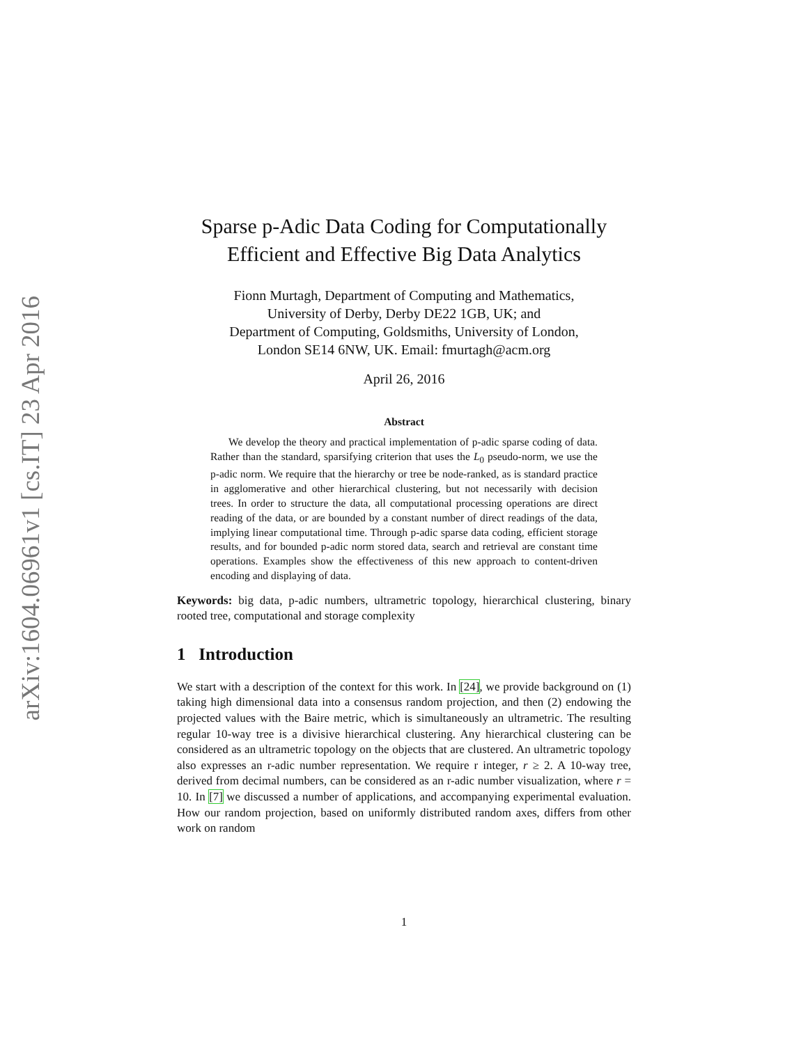arXiv:1604.06961v1 [cs.IT] 23 Apr 2016
Sparse p-Adic Data Coding for Computationally Efficient and Effective Big Data Analytics
Fionn Murtagh, Department of Computing and Mathematics,
University of Derby, Derby DE22 1GB, UK; and
Department of Computing, Goldsmiths, University of London,
London SE14 6NW, UK. Email: fmurtagh@acm.org
April 26, 2016
Abstract
We develop the theory and practical implementation of p-adic sparse coding of data. Rather than the standard, sparsifying criterion that uses the L<sub>0</sub> pseudo-norm, we use the p-adic norm. We require that the hierarchy or tree be node-ranked, as is standard practice in agglomerative and other hierarchical clustering, but not necessarily with decision trees. In order to structure the data, all computational processing operations are direct reading of the data, or are bounded by a constant number of direct readings of the data, implying linear computational time. Through p-adic sparse data coding, efficient storage results, and for bounded p-adic norm stored data, search and retrieval are constant time operations. Examples show the effectiveness of this new approach to content-driven encoding and displaying of data.
Keywords: big data, p-adic numbers, ultrametric topology, hierarchical clustering, binary rooted tree, computational and storage complexity
1 Introduction
We start with a description of the context for this work. In [24], we provide background on (1) taking high dimensional data into a consensus random projection, and then (2) endowing the projected values with the Baire metric, which is simultaneously an ultrametric. The resulting regular 10-way tree is a divisive hierarchical clustering. Any hierarchical clustering can be considered as an ultrametric topology on the objects that are clustered. An ultrametric topology also expresses an r-adic number representation. We require r integer, r ≥ 2. A 10-way tree, derived from decimal numbers, can be considered as an r-adic number visualization, where r = 10. In [7] we discussed a number of applications, and accompanying experimental evaluation. How our random projection, based on uniformly distributed random axes, differs from other work on random
1